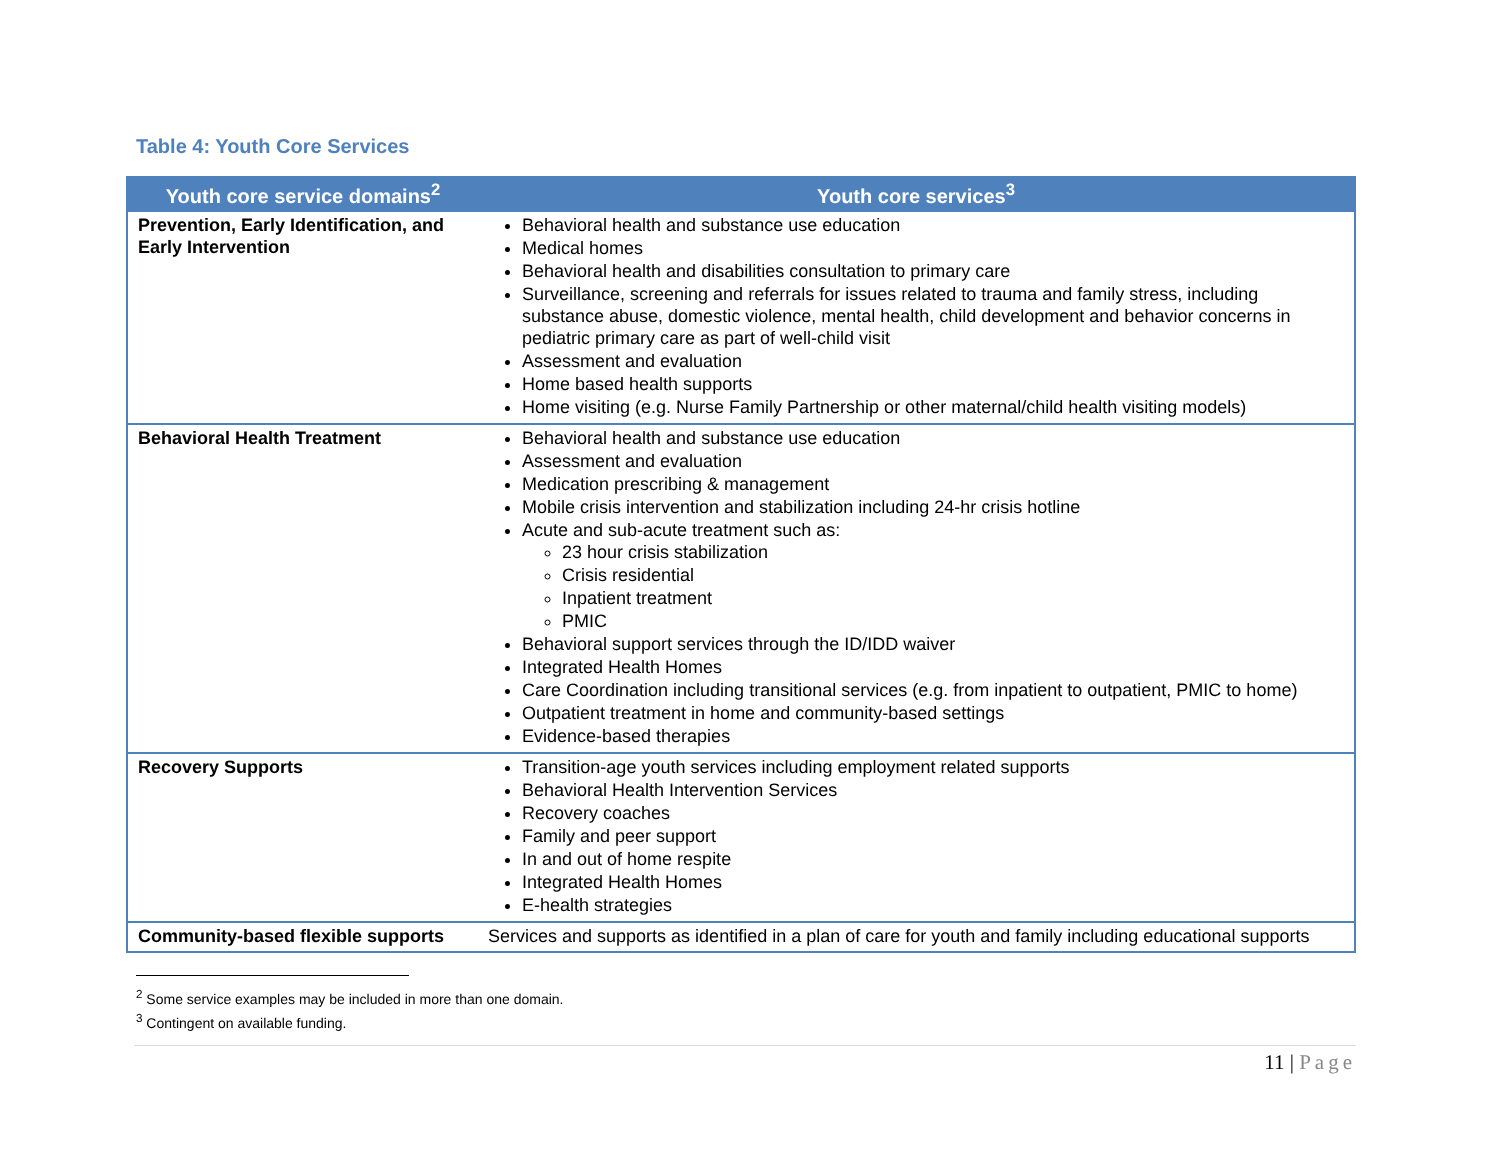Table 4: Youth Core Services
| Youth core service domains<sup>2</sup> | Youth core services<sup>3</sup> |
| --- | --- |
| Prevention, Early Identification, and Early Intervention | Behavioral health and substance use education Medical homes Behavioral health and disabilities consultation to primary care Surveillance, screening and referrals for issues related to trauma and family stress, including substance abuse, domestic violence, mental health, child development and behavior concerns in pediatric primary care as part of well-child visit Assessment and evaluation Home based health supports Home visiting (e.g. Nurse Family Partnership or other maternal/child health visiting models) |
| Behavioral Health Treatment | Behavioral health and substance use education Assessment and evaluation Medication prescribing & management Mobile crisis intervention and stabilization including 24-hr crisis hotline Acute and sub-acute treatment such as: 23 hour crisis stabilization Crisis residential Inpatient treatment PMIC Behavioral support services through the ID/IDD waiver Integrated Health Homes Care Coordination including transitional services (e.g. from inpatient to outpatient, PMIC to home) Outpatient treatment in home and community-based settings Evidence-based therapies |
| Recovery Supports | Transition-age youth services including employment related supports Behavioral Health Intervention Services Recovery coaches Family and peer support In and out of home respite Integrated Health Homes E-health strategies |
| Community-based flexible supports | Services and supports as identified in a plan of care for youth and family including educational supports |
<sup>2</sup> Some service examples may be included in more than one domain.
<sup>3</sup> Contingent on available funding.
11 | Page